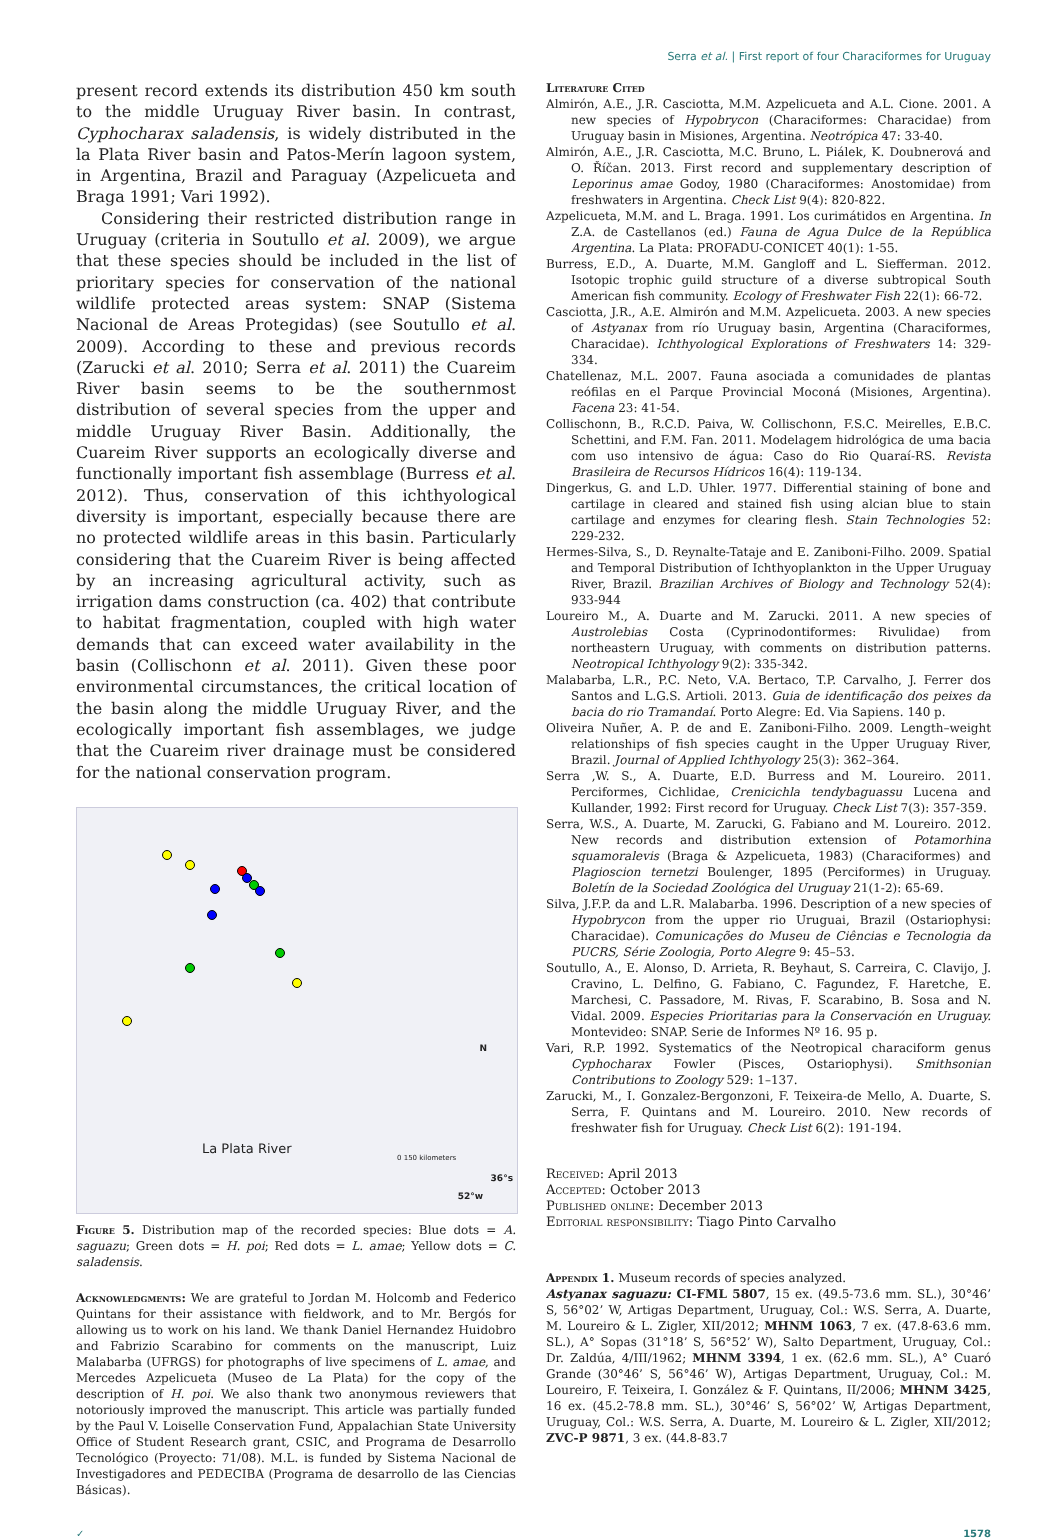Serra et al. | First report of four Characiformes for Uruguay
present record extends its distribution 450 km south to the middle Uruguay River basin. In contrast, Cyphocharax saladensis, is widely distributed in the la Plata River basin and Patos-Merín lagoon system, in Argentina, Brazil and Paraguay (Azpelicueta and Braga 1991; Vari 1992).
Considering their restricted distribution range in Uruguay (criteria in Soutullo et al. 2009), we argue that these species should be included in the list of prioritary species for conservation of the national wildlife protected areas system: SNAP (Sistema Nacional de Areas Protegidas) (see Soutullo et al. 2009). According to these and previous records (Zarucki et al. 2010; Serra et al. 2011) the Cuareim River basin seems to be the southernmost distribution of several species from the upper and middle Uruguay River Basin. Additionally, the Cuareim River supports an ecologically diverse and functionally important fish assemblage (Burress et al. 2012). Thus, conservation of this ichthyological diversity is important, especially because there are no protected wildlife areas in this basin. Particularly considering that the Cuareim River is being affected by an increasing agricultural activity, such as irrigation dams construction (ca. 402) that contribute to habitat fragmentation, coupled with high water demands that can exceed water availability in the basin (Collischonn et al. 2011). Given these poor environmental circumstances, the critical location of the basin along the middle Uruguay River, and the ecologically important fish assemblages, we judge that the Cuareim river drainage must be considered for the national conservation program.
La Plata River 0 150 kilometers
36°s
52°w
N
Figure 5. Distribution map of the recorded species: Blue dots = A. saguazu; Green dots = H. poi; Red dots = L. amae; Yellow dots = C. saladensis.
Acknowledgments: We are grateful to Jordan M. Holcomb and Federico Quintans for their assistance with fieldwork, and to Mr. Bergós for allowing us to work on his land. We thank Daniel Hernandez Huidobro and Fabrizio Scarabino for comments on the manuscript, Luiz Malabarba (UFRGS) for photographs of live specimens of L. amae, and Mercedes Azpelicueta (Museo de La Plata) for the copy of the description of H. poi. We also thank two anonymous reviewers that notoriously improved the manuscript. This article was partially funded by the Paul V. Loiselle Conservation Fund, Appalachian State University Office of Student Research grant, CSIC, and Programa de Desarrollo Tecnológico (Proyecto: 71/08). M.L. is funded by Sistema Nacional de Investigadores and PEDECIBA (Programa de desarrollo de las Ciencias Básicas).
Literature Cited
Almirón, A.E., J.R. Casciotta, M.M. Azpelicueta and A.L. Cione. 2001. A new species of Hypobrycon (Characiformes: Characidae) from Uruguay basin in Misiones, Argentina. Neotrópica 47: 33-40.
Almirón, A.E., J.R. Casciotta, M.C. Bruno, L. Piálek, K. Doubnerová and O. Říčan. 2013. First record and supplementary description of Leporinus amae Godoy, 1980 (Characiformes: Anostomidae) from freshwaters in Argentina. Check List 9(4): 820-822.
Azpelicueta, M.M. and L. Braga. 1991. Los curimátidos en Argentina. In Z.A. de Castellanos (ed.) Fauna de Agua Dulce de la República Argentina. La Plata: PROFADU-CONICET 40(1): 1-55.
Burress, E.D., A. Duarte, M.M. Gangloff and L. Siefferman. 2012. Isotopic trophic guild structure of a diverse subtropical South American fish community. Ecology of Freshwater Fish 22(1): 66-72.
Casciotta, J.R., A.E. Almirón and M.M. Azpelicueta. 2003. A new species of Astyanax from río Uruguay basin, Argentina (Characiformes, Characidae). Ichthyological Explorations of Freshwaters 14: 329-334.
Chatellenaz, M.L. 2007. Fauna asociada a comunidades de plantas reófilas en el Parque Provincial Moconá (Misiones, Argentina). Facena 23: 41-54.
Collischonn, B., R.C.D. Paiva, W. Collischonn, F.S.C. Meirelles, E.B.C. Schettini, and F.M. Fan. 2011. Modelagem hidrológica de uma bacia com uso intensivo de água: Caso do Rio Quaraí-RS. Revista Brasileira de Recursos Hídricos 16(4): 119-134.
Dingerkus, G. and L.D. Uhler. 1977. Differential staining of bone and cartilage in cleared and stained fish using alcian blue to stain cartilage and enzymes for clearing flesh. Stain Technologies 52: 229-232.
Hermes-Silva, S., D. Reynalte-Tataje and E. Zaniboni-Filho. 2009. Spatial and Temporal Distribution of Ichthyoplankton in the Upper Uruguay River, Brazil. Brazilian Archives of Biology and Technology 52(4): 933-944
Loureiro M., A. Duarte and M. Zarucki. 2011. A new species of Austrolebias Costa (Cyprinodontiformes: Rivulidae) from northeastern Uruguay, with comments on distribution patterns. Neotropical Ichthyology 9(2): 335-342.
Malabarba, L.R., P.C. Neto, V.A. Bertaco, T.P. Carvalho, J. Ferrer dos Santos and L.G.S. Artioli. 2013. Guia de identificação dos peixes da bacia do rio Tramandaí. Porto Alegre: Ed. Via Sapiens. 140 p.
Oliveira Nuñer, A. P. de and E. Zaniboni-Filho. 2009. Length–weight relationships of fish species caught in the Upper Uruguay River, Brazil. Journal of Applied Ichthyology 25(3): 362–364.
Serra ,W. S., A. Duarte, E.D. Burress and M. Loureiro. 2011. Perciformes, Cichlidae, Crenicichla tendybaguassu Lucena and Kullander, 1992: First record for Uruguay. Check List 7(3): 357-359.
Serra, W.S., A. Duarte, M. Zarucki, G. Fabiano and M. Loureiro. 2012. New records and distribution extension of Potamorhina squamoralevis (Braga & Azpelicueta, 1983) (Characiformes) and Plagioscion ternetzi Boulenger, 1895 (Perciformes) in Uruguay. Boletín de la Sociedad Zoológica del Uruguay 21(1-2): 65-69.
Silva, J.F.P. da and L.R. Malabarba. 1996. Description of a new species of Hypobrycon from the upper rio Uruguai, Brazil (Ostariophysi: Characidae). Comunicações do Museu de Ciências e Tecnologia da PUCRS, Série Zoologia, Porto Alegre 9: 45–53.
Soutullo, A., E. Alonso, D. Arrieta, R. Beyhaut, S. Carreira, C. Clavijo, J. Cravino, L. Delfino, G. Fabiano, C. Fagundez, F. Haretche, E. Marchesi, C. Passadore, M. Rivas, F. Scarabino, B. Sosa and N. Vidal. 2009. Especies Prioritarias para la Conservación en Uruguay. Montevideo: SNAP. Serie de Informes Nº 16. 95 p.
Vari, R.P. 1992. Systematics of the Neotropical characiform genus Cyphocharax Fowler (Pisces, Ostariophysi). Smithsonian Contributions to Zoology 529: 1–137.
Zarucki, M., I. Gonzalez-Bergonzoni, F. Teixeira-de Mello, A. Duarte, S. Serra, F. Quintans and M. Loureiro. 2010. New records of freshwater fish for Uruguay. Check List 6(2): 191-194.
Received: April 2013
Accepted: October 2013
Published online: December 2013
Editorial responsibility: Tiago Pinto Carvalho
Appendix 1. Museum records of species analyzed.
Astyanax saguazu: CI-FML 5807, 15 ex. (49.5-73.6 mm. SL.), 30°46’ S, 56°02’ W, Artigas Department, Uruguay, Col.: W.S. Serra, A. Duarte, M. Loureiro & L. Zigler, XII/2012; MHNM 1063, 7 ex. (47.8-63.6 mm. SL.), A° Sopas (31°18’ S, 56°52’ W), Salto Department, Uruguay, Col.: Dr. Zaldúa, 4/III/1962; MHNM 3394, 1 ex. (62.6 mm. SL.), A° Cuaró Grande (30°46’ S, 56°46’ W), Artigas Department, Uruguay, Col.: M. Loureiro, F. Teixeira, I. González & F. Quintans, II/2006; MHNM 3425, 16 ex. (45.2-78.8 mm. SL.), 30°46’ S, 56°02’ W, Artigas Department, Uruguay, Col.: W.S. Serra, A. Duarte, M. Loureiro & L. Zigler, XII/2012; ZVC-P 9871, 3 ex. (44.8-83.7
✓ 1578